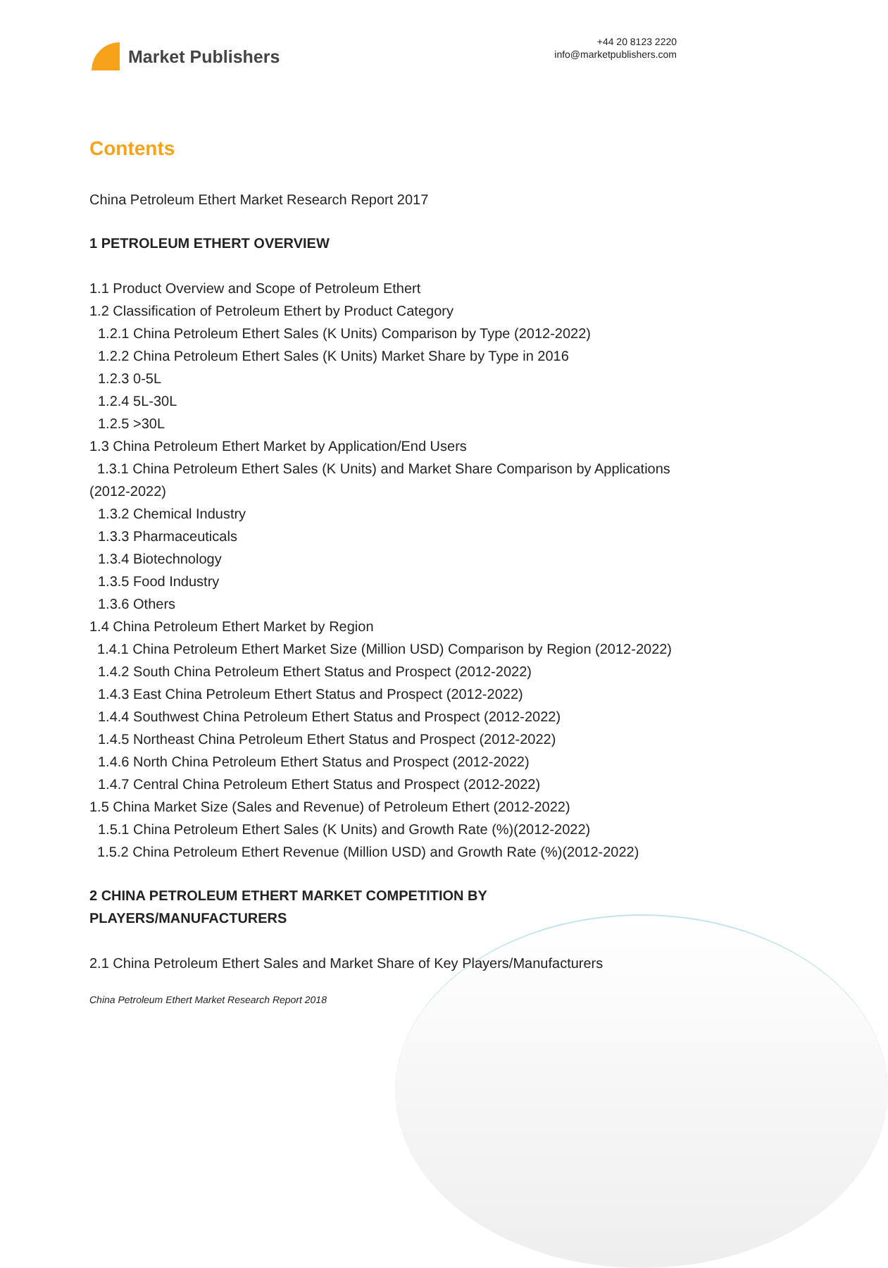Market Publishers
+44 20 8123 2220
info@marketpublishers.com
Contents
China Petroleum Ethert Market Research Report 2017
1 PETROLEUM ETHERT OVERVIEW
1.1 Product Overview and Scope of Petroleum Ethert
1.2 Classification of Petroleum Ethert by Product Category
1.2.1 China Petroleum Ethert Sales (K Units) Comparison by Type (2012-2022)
1.2.2 China Petroleum Ethert Sales (K Units) Market Share by Type in 2016
1.2.3 0-5L
1.2.4 5L-30L
1.2.5 >30L
1.3 China Petroleum Ethert Market by Application/End Users
1.3.1 China Petroleum Ethert Sales (K Units) and Market Share Comparison by Applications (2012-2022)
1.3.2 Chemical Industry
1.3.3 Pharmaceuticals
1.3.4 Biotechnology
1.3.5 Food Industry
1.3.6 Others
1.4 China Petroleum Ethert Market by Region
1.4.1 China Petroleum Ethert Market Size (Million USD) Comparison by Region (2012-2022)
1.4.2 South China Petroleum Ethert Status and Prospect (2012-2022)
1.4.3 East China Petroleum Ethert Status and Prospect (2012-2022)
1.4.4 Southwest China Petroleum Ethert Status and Prospect (2012-2022)
1.4.5 Northeast China Petroleum Ethert Status and Prospect (2012-2022)
1.4.6 North China Petroleum Ethert Status and Prospect (2012-2022)
1.4.7 Central China Petroleum Ethert Status and Prospect (2012-2022)
1.5 China Market Size (Sales and Revenue) of Petroleum Ethert (2012-2022)
1.5.1 China Petroleum Ethert Sales (K Units) and Growth Rate (%)(2012-2022)
1.5.2 China Petroleum Ethert Revenue (Million USD) and Growth Rate (%)(2012-2022)
2 CHINA PETROLEUM ETHERT MARKET COMPETITION BY PLAYERS/MANUFACTURERS
2.1 China Petroleum Ethert Sales and Market Share of Key Players/Manufacturers
China Petroleum Ethert Market Research Report 2018